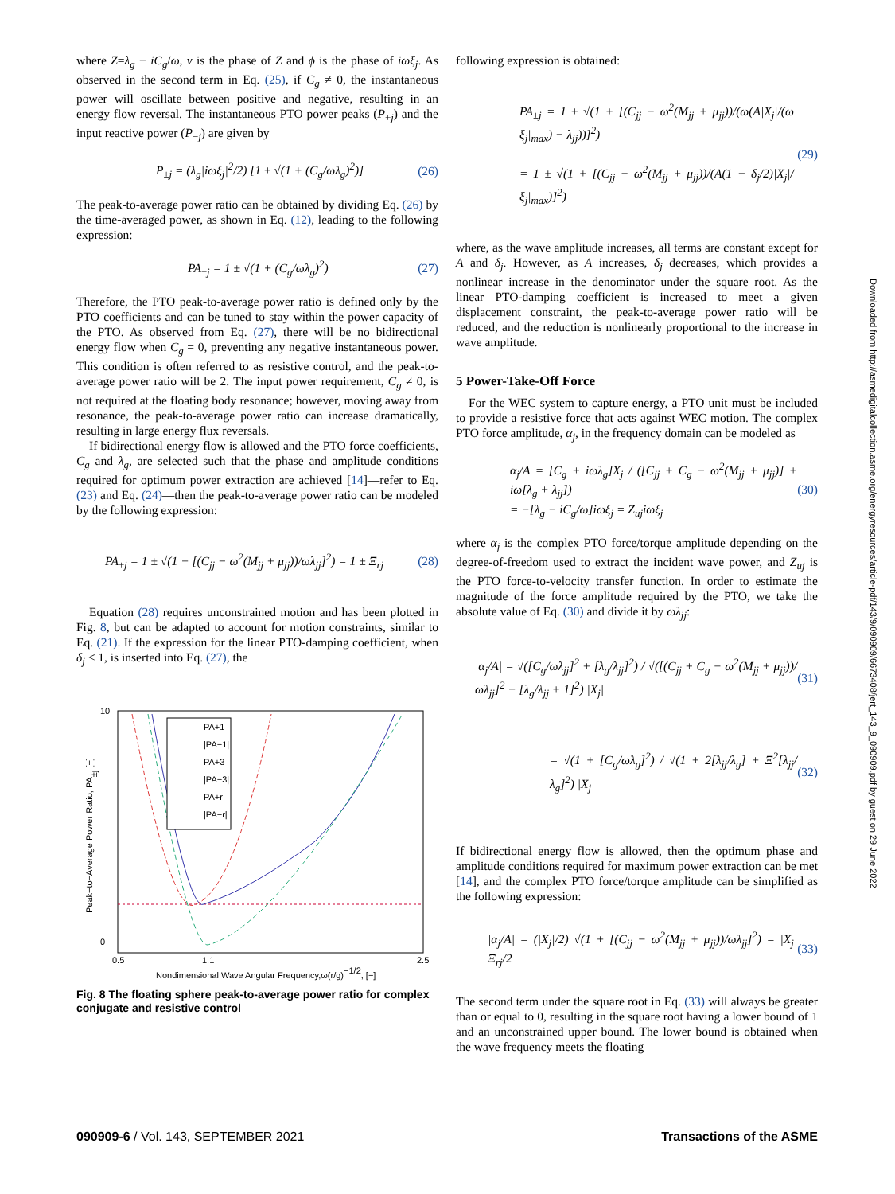where Z=λ<sub>g</sub> − iC<sub>g</sub>/ω, ν is the phase of Z and ϕ is the phase of iωξ<sub>j</sub>. As observed in the second term in Eq. (25), if C<sub>g</sub> ≠ 0, the instantaneous power will oscillate between positive and negative, resulting in an energy flow reversal. The instantaneous PTO power peaks (P<sub>+j</sub>) and the input reactive power (P<sub>−j</sub>) are given by
P<sub>±j</sub> = (λ<sub>g</sub>|iωξ<sub>j</sub>|<sup>2</sup>/2) [1 ± √(1 + (C<sub>g</sub>/ωλ<sub>g</sub>)<sup>2</sup>)] (26)
The peak-to-average power ratio can be obtained by dividing Eq. (26) by the time-averaged power, as shown in Eq. (12), leading to the following expression:
PA<sub>±j</sub> = 1 ± √(1 + (C<sub>g</sub>/ωλ<sub>g</sub>)<sup>2</sup>) (27)
Therefore, the PTO peak-to-average power ratio is defined only by the PTO coefficients and can be tuned to stay within the power capacity of the PTO. As observed from Eq. (27), there will be no bidirectional energy flow when C<sub>g</sub> = 0, preventing any negative instantaneous power. This condition is often referred to as resistive control, and the peak-to-average power ratio will be 2. The input power requirement, C<sub>g</sub> ≠ 0, is not required at the floating body resonance; however, moving away from resonance, the peak-to-average power ratio can increase dramatically, resulting in large energy flux reversals.
If bidirectional energy flow is allowed and the PTO force coefficients, C<sub>g</sub> and λ<sub>g</sub>, are selected such that the phase and amplitude conditions required for optimum power extraction are achieved [14]—refer to Eq. (23) and Eq. (24)—then the peak-to-average power ratio can be modeled by the following expression:
PA<sub>±j</sub> = 1 ± √(1 + [(C<sub>jj</sub> − ω<sup>2</sup>(M<sub>jj</sub> + μ<sub>jj</sub>))/ωλ<sub>jj</sub>]<sup>2</sup>) = 1 ± Ξ<sub>rj</sub> (28)
Equation (28) requires unconstrained motion and has been plotted in Fig. 8, but can be adapted to account for motion constraints, similar to Eq. (21). If the expression for the linear PTO-damping coefficient, when δ<sub>j</sub> < 1, is inserted into Eq. (27), the
0
10
0.5
1.1
2.5
Nondimensional Wave Angular Frequency,ω(r/g)−1/2, [−]
Peak−to−Average Power Ratio, PA±j [−]
PA+1
|PA−1|
PA+3
|PA−3|
PA+r
|PA−r|
Fig. 8 The floating sphere peak-to-average power ratio for complex conjugate and resistive control
following expression is obtained:
PA<sub>±j</sub> = 1 ± √(1 + [(C<sub>jj</sub> − ω<sup>2</sup>(M<sub>jj</sub> + μ<sub>jj</sub>))/(ω(A|X<sub>j</sub>|/(ω|ξ<sub>j</sub>|<sub>max</sub>) − λ<sub>jj</sub>))]<sup>2</sup>)
= 1 ± √(1 + [(C<sub>jj</sub> − ω<sup>2</sup>(M<sub>jj</sub> + μ<sub>jj</sub>))/(A(1 − δ<sub>j</sub>/2)|X<sub>j</sub>|/|ξ<sub>j</sub>|<sub>max</sub>)]<sup>2</sup>) (29)
where, as the wave amplitude increases, all terms are constant except for A and δ<sub>j</sub>. However, as A increases, δ<sub>j</sub> decreases, which provides a nonlinear increase in the denominator under the square root. As the linear PTO-damping coefficient is increased to meet a given displacement constraint, the peak-to-average power ratio will be reduced, and the reduction is nonlinearly proportional to the increase in wave amplitude.
5 Power-Take-Off Force
For the WEC system to capture energy, a PTO unit must be included to provide a resistive force that acts against WEC motion. The complex PTO force amplitude, α<sub>j</sub>, in the frequency domain can be modeled as
α<sub>j</sub>/A = [C<sub>g</sub> + iωλ<sub>g</sub>]X<sub>j</sub> / ([C<sub>jj</sub> + C<sub>g</sub> − ω<sup>2</sup>(M<sub>jj</sub> + μ<sub>jj</sub>)] + iω[λ<sub>g</sub> + λ<sub>jj</sub>])
= −[λ<sub>g</sub> − iC<sub>g</sub>/ω]iωξ<sub>j</sub> = Z<sub>uj</sub>iωξ<sub>j</sub> (30)
where α<sub>j</sub> is the complex PTO force/torque amplitude depending on the degree-of-freedom used to extract the incident wave power, and Z<sub>uj</sub> is the PTO force-to-velocity transfer function. In order to estimate the magnitude of the force amplitude required by the PTO, we take the absolute value of Eq. (30) and divide it by ωλ<sub>jj</sub>:
|α<sub>j</sub>/A| = √([C<sub>g</sub>/ωλ<sub>jj</sub>]<sup>2</sup> + [λ<sub>g</sub>/λ<sub>jj</sub>]<sup>2</sup>) / √([(C<sub>jj</sub> + C<sub>g</sub> − ω<sup>2</sup>(M<sub>jj</sub> + μ<sub>jj</sub>))/ωλ<sub>jj</sub>]<sup>2</sup> + [λ<sub>g</sub>/λ<sub>jj</sub> + 1]<sup>2</sup>) |X<sub>j</sub>| (31)
= √(1 + [C<sub>g</sub>/ωλ<sub>g</sub>]<sup>2</sup>) / √(1 + 2[λ<sub>jj</sub>/λ<sub>g</sub>] + Ξ<sup>2</sup>[λ<sub>jj</sub>/λ<sub>g</sub>]<sup>2</sup>) |X<sub>j</sub>| (32)
If bidirectional energy flow is allowed, then the optimum phase and amplitude conditions required for maximum power extraction can be met [14], and the complex PTO force/torque amplitude can be simplified as the following expression:
|α<sub>j</sub>/A| = (|X<sub>j</sub>|/2) √(1 + [(C<sub>jj</sub> − ω<sup>2</sup>(M<sub>jj</sub> + μ<sub>jj</sub>))/ωλ<sub>jj</sub>]<sup>2</sup>) = |X<sub>j</sub>|Ξ<sub>rj</sub>/2 (33)
The second term under the square root in Eq. (33) will always be greater than or equal to 0, resulting in the square root having a lower bound of 1 and an unconstrained upper bound. The lower bound is obtained when the wave frequency meets the floating
090909-6 / Vol. 143, SEPTEMBER 2021 Transactions of the ASME
Downloaded from http://asmedigitalcollection.asme.org/energyresources/article-pdf/143/9/090909/6673408/jert_143_9_090909.pdf by guest on 29 June 2022